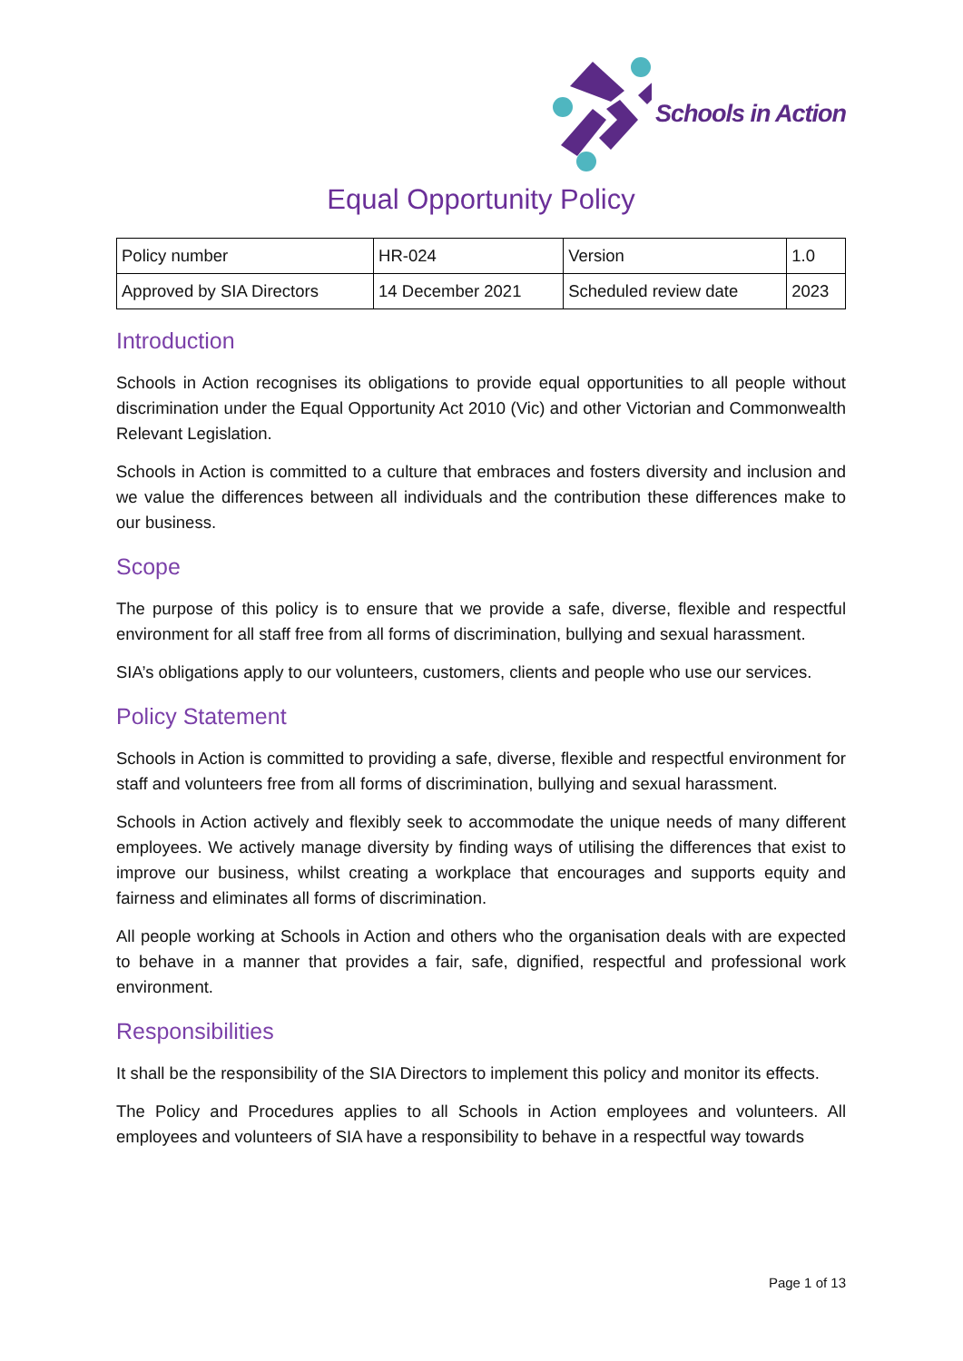Schools in Action
Equal Opportunity Policy
| Policy number | HR-024 | Version | 1.0 |
| Approved by SIA Directors | 14 December 2021 | Scheduled review date | 2023 |
Introduction
Schools in Action recognises its obligations to provide equal opportunities to all people without discrimination under the Equal Opportunity Act 2010 (Vic) and other Victorian and Commonwealth Relevant Legislation.
Schools in Action is committed to a culture that embraces and fosters diversity and inclusion and we value the differences between all individuals and the contribution these differences make to our business.
Scope
The purpose of this policy is to ensure that we provide a safe, diverse, flexible and respectful environment for all staff free from all forms of discrimination, bullying and sexual harassment.
SIA’s obligations apply to our volunteers, customers, clients and people who use our services.
Policy Statement
Schools in Action is committed to providing a safe, diverse, flexible and respectful environment for staff and volunteers free from all forms of discrimination, bullying and sexual harassment.
Schools in Action actively and flexibly seek to accommodate the unique needs of many different employees. We actively manage diversity by finding ways of utilising the differences that exist to improve our business, whilst creating a workplace that encourages and supports equity and fairness and eliminates all forms of discrimination.
All people working at Schools in Action and others who the organisation deals with are expected to behave in a manner that provides a fair, safe, dignified, respectful and professional work environment.
Responsibilities
It shall be the responsibility of the SIA Directors to implement this policy and monitor its effects.
The Policy and Procedures applies to all Schools in Action employees and volunteers. All employees and volunteers of SIA have a responsibility to behave in a respectful way towards
Page 1 of 13